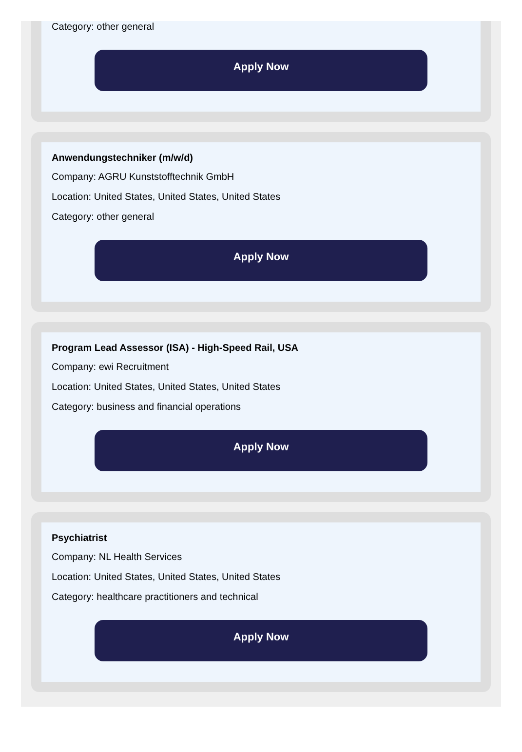Category: other general
Apply Now
Anwendungstechniker (m/w/d)
Company: AGRU Kunststofftechnik GmbH
Location: United States, United States, United States
Category: other general
Apply Now
Program Lead Assessor (ISA) - High-Speed Rail, USA
Company: ewi Recruitment
Location: United States, United States, United States
Category: business and financial operations
Apply Now
Psychiatrist
Company: NL Health Services
Location: United States, United States, United States
Category: healthcare practitioners and technical
Apply Now